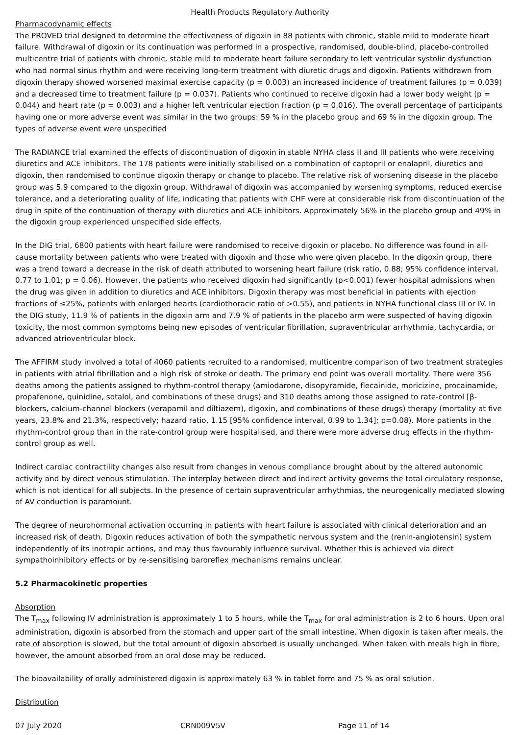Health Products Regulatory Authority
Pharmacodynamic effects
The PROVED trial designed to determine the effectiveness of digoxin in 88 patients with chronic, stable mild to moderate heart failure. Withdrawal of digoxin or its continuation was performed in a prospective, randomised, double-blind, placebo-controlled multicentre trial of patients with chronic, stable mild to moderate heart failure secondary to left ventricular systolic dysfunction who had normal sinus rhythm and were receiving long-term treatment with diuretic drugs and digoxin. Patients withdrawn from digoxin therapy showed worsened maximal exercise capacity (p = 0.003) an increased incidence of treatment failures (p = 0.039) and a decreased time to treatment failure (p = 0.037). Patients who continued to receive digoxin had a lower body weight (p = 0.044) and heart rate (p = 0.003) and a higher left ventricular ejection fraction (p = 0.016). The overall percentage of participants having one or more adverse event was similar in the two groups: 59 % in the placebo group and 69 % in the digoxin group. The types of adverse event were unspecified
The RADIANCE trial examined the effects of discontinuation of digoxin in stable NYHA class II and III patients who were receiving diuretics and ACE inhibitors. The 178 patients were initially stabilised on a combination of captopril or enalapril, diuretics and digoxin, then randomised to continue digoxin therapy or change to placebo. The relative risk of worsening disease in the placebo group was 5.9 compared to the digoxin group. Withdrawal of digoxin was accompanied by worsening symptoms, reduced exercise tolerance, and a deteriorating quality of life, indicating that patients with CHF were at considerable risk from discontinuation of the drug in spite of the continuation of therapy with diuretics and ACE inhibitors. Approximately 56% in the placebo group and 49% in the digoxin group experienced unspecified side effects.
In the DIG trial, 6800 patients with heart failure were randomised to receive digoxin or placebo. No difference was found in all-cause mortality between patients who were treated with digoxin and those who were given placebo. In the digoxin group, there was a trend toward a decrease in the risk of death attributed to worsening heart failure (risk ratio, 0.88; 95% confidence interval, 0.77 to 1.01; p = 0.06). However, the patients who received digoxin had significantly (p<0.001) fewer hospital admissions when the drug was given in addition to diuretics and ACE inhibitors. Digoxin therapy was most beneficial in patients with ejection fractions of ≤25%, patients with enlarged hearts (cardiothoracic ratio of >0.55), and patients in NYHA functional class III or IV. In the DIG study, 11.9 % of patients in the digoxin arm and 7.9 % of patients in the placebo arm were suspected of having digoxin toxicity, the most common symptoms being new episodes of ventricular fibrillation, supraventricular arrhythmia, tachycardia, or advanced atrioventricular block.
The AFFIRM study involved a total of 4060 patients recruited to a randomised, multicentre comparison of two treatment strategies in patients with atrial fibrillation and a high risk of stroke or death. The primary end point was overall mortality. There were 356 deaths among the patients assigned to rhythm-control therapy (amiodarone, disopyramide, flecainide, moricizine, procainamide, propafenone, quinidine, sotalol, and combinations of these drugs) and 310 deaths among those assigned to rate-control [β-blockers, calcium-channel blockers (verapamil and diltiazem), digoxin, and combinations of these drugs) therapy (mortality at five years, 23.8% and 21.3%, respectively; hazard ratio, 1.15 [95% confidence interval, 0.99 to 1.34]; p=0.08). More patients in the rhythm-control group than in the rate-control group were hospitalised, and there were more adverse drug effects in the rhythm-control group as well.
Indirect cardiac contractility changes also result from changes in venous compliance brought about by the altered autonomic activity and by direct venous stimulation. The interplay between direct and indirect activity governs the total circulatory response, which is not identical for all subjects. In the presence of certain supraventricular arrhythmias, the neurogenically mediated slowing of AV conduction is paramount.
The degree of neurohormonal activation occurring in patients with heart failure is associated with clinical deterioration and an increased risk of death. Digoxin reduces activation of both the sympathetic nervous system and the (renin-angiotensin) system independently of its inotropic actions, and may thus favourably influence survival. Whether this is achieved via direct sympathoinhibitory effects or by re-sensitising baroreflex mechanisms remains unclear.
5.2 Pharmacokinetic properties
Absorption
The T<sub>max</sub> following IV administration is approximately 1 to 5 hours, while the T<sub>max</sub> for oral administration is 2 to 6 hours. Upon oral administration, digoxin is absorbed from the stomach and upper part of the small intestine. When digoxin is taken after meals, the rate of absorption is slowed, but the total amount of digoxin absorbed is usually unchanged. When taken with meals high in fibre, however, the amount absorbed from an oral dose may be reduced.
The bioavailability of orally administered digoxin is approximately 63 % in tablet form and 75 % as oral solution.
Distribution
07 July 2020 CRN009V5V Page 11 of 14